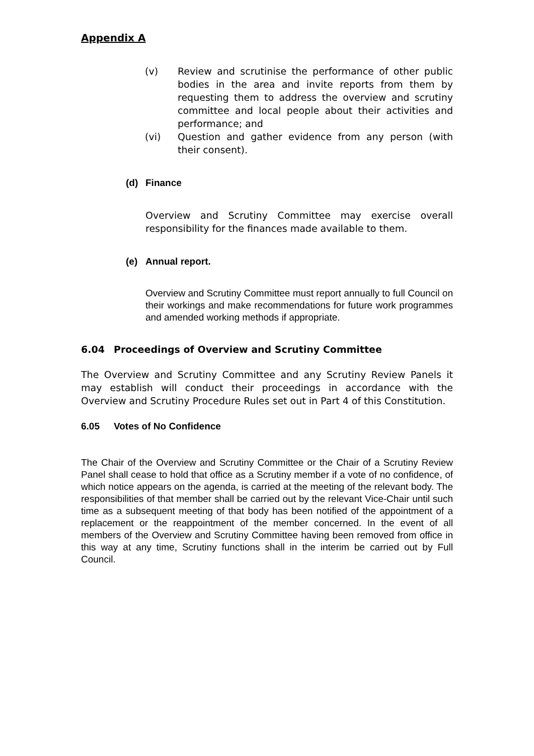Appendix A
(v) Review and scrutinise the performance of other public bodies in the area and invite reports from them by requesting them to address the overview and scrutiny committee and local people about their activities and performance; and
(vi) Question and gather evidence from any person (with their consent).
(d) Finance
Overview and Scrutiny Committee may exercise overall responsibility for the finances made available to them.
(e) Annual report.
Overview and Scrutiny Committee must report annually to full Council on their workings and make recommendations for future work programmes and amended working methods if appropriate.
6.04 Proceedings of Overview and Scrutiny Committee
The Overview and Scrutiny Committee and any Scrutiny Review Panels it may establish will conduct their proceedings in accordance with the Overview and Scrutiny Procedure Rules set out in Part 4 of this Constitution.
6.05 Votes of No Confidence
The Chair of the Overview and Scrutiny Committee or the Chair of a Scrutiny Review Panel shall cease to hold that office as a Scrutiny member if a vote of no confidence, of which notice appears on the agenda, is carried at the meeting of the relevant body. The responsibilities of that member shall be carried out by the relevant Vice-Chair until such time as a subsequent meeting of that body has been notified of the appointment of a replacement or the reappointment of the member concerned. In the event of all members of the Overview and Scrutiny Committee having been removed from office in this way at any time, Scrutiny functions shall in the interim be carried out by Full Council.